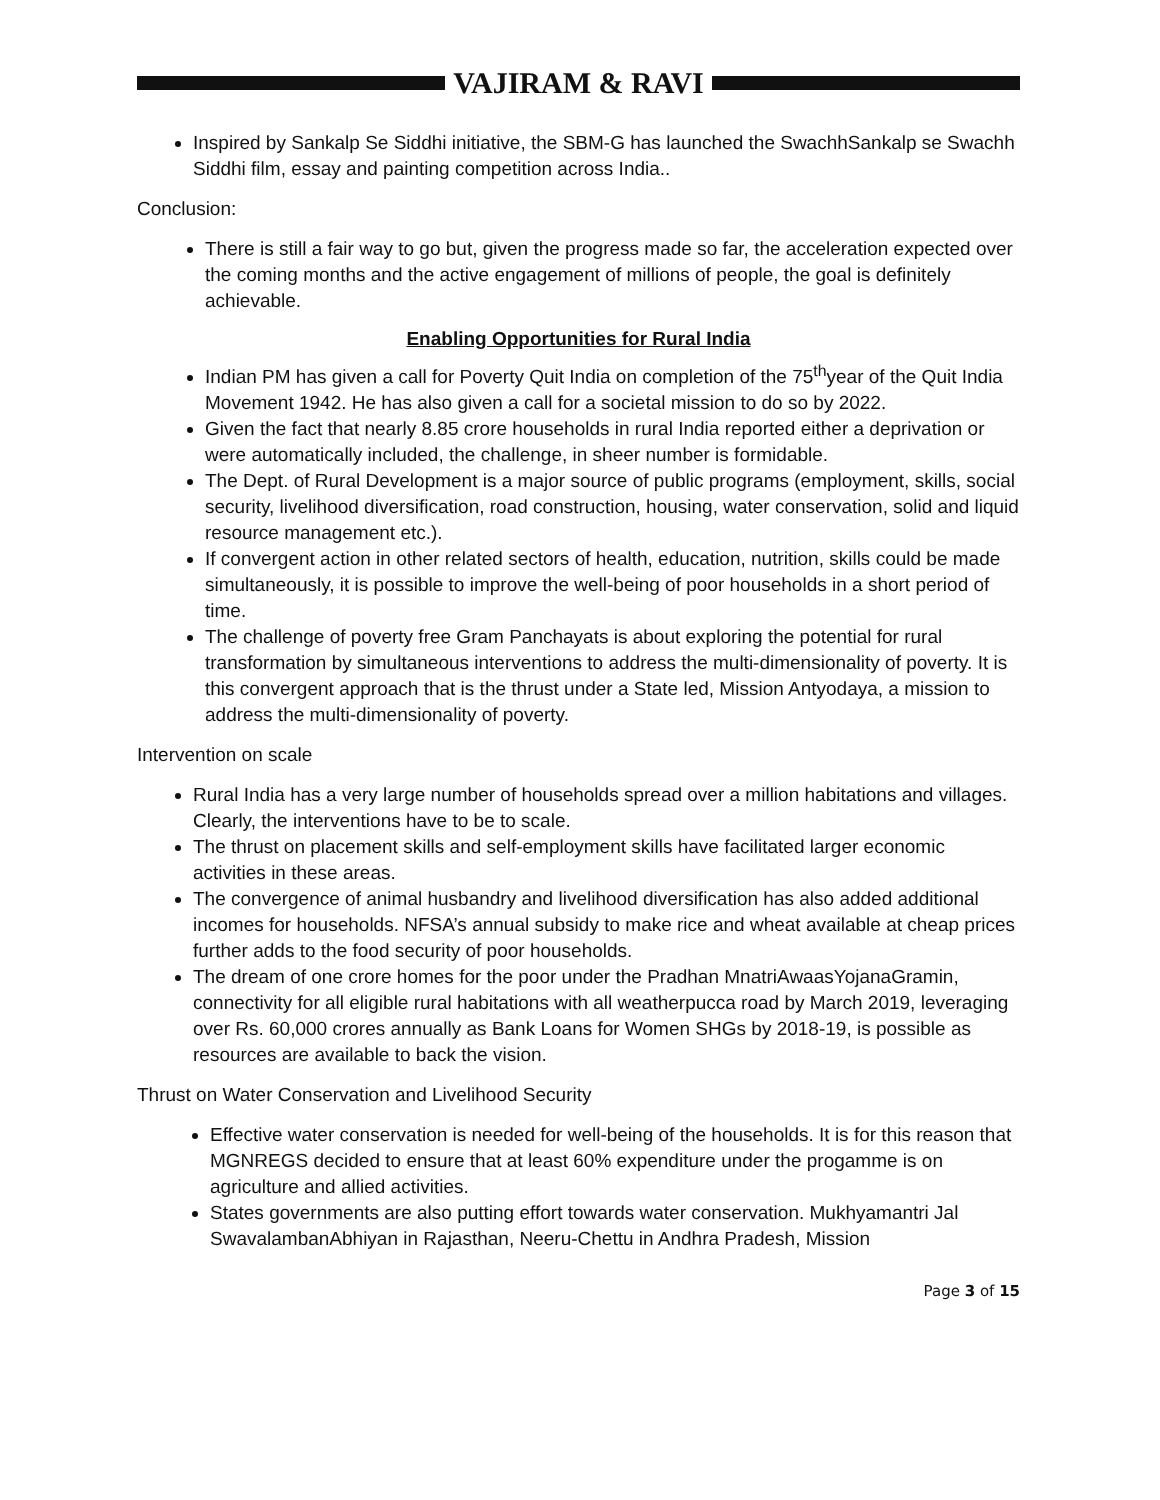VAJIRAM & RAVI
Inspired by Sankalp Se Siddhi initiative, the SBM-G has launched the SwachhSankalp se Swachh Siddhi film, essay and painting competition across India..
Conclusion:
There is still a fair way to go but, given the progress made so far, the acceleration expected over the coming months and the active engagement of millions of people, the goal is definitely achievable.
Enabling Opportunities for Rural India
Indian PM has given a call for Poverty Quit India on completion of the 75<sup>th</sup>year of the Quit India Movement 1942. He has also given a call for a societal mission to do so by 2022.
Given the fact that nearly 8.85 crore households in rural India reported either a deprivation or were automatically included, the challenge, in sheer number is formidable.
The Dept. of Rural Development is a major source of public programs (employment, skills, social security, livelihood diversification, road construction, housing, water conservation, solid and liquid resource management etc.).
If convergent action in other related sectors of health, education, nutrition, skills could be made simultaneously, it is possible to improve the well-being of poor households in a short period of time.
The challenge of poverty free Gram Panchayats is about exploring the potential for rural transformation by simultaneous interventions to address the multi-dimensionality of poverty. It is this convergent approach that is the thrust under a State led, Mission Antyodaya, a mission to address the multi-dimensionality of poverty.
Intervention on scale
Rural India has a very large number of households spread over a million habitations and villages. Clearly, the interventions have to be to scale.
The thrust on placement skills and self-employment skills have facilitated larger economic activities in these areas.
The convergence of animal husbandry and livelihood diversification has also added additional incomes for households. NFSA’s annual subsidy to make rice and wheat available at cheap prices further adds to the food security of poor households.
The dream of one crore homes for the poor under the Pradhan MnatriAwaasYojanaGramin, connectivity for all eligible rural habitations with all weatherpucca road by March 2019, leveraging over Rs. 60,000 crores annually as Bank Loans for Women SHGs by 2018-19, is possible as resources are available to back the vision.
Thrust on Water Conservation and Livelihood Security
Effective water conservation is needed for well-being of the households. It is for this reason that MGNREGS decided to ensure that at least 60% expenditure under the progamme is on agriculture and allied activities.
States governments are also putting effort towards water conservation. Mukhyamantri Jal SwavalambanAbhiyan in Rajasthan, Neeru-Chettu in Andhra Pradesh, Mission
Page 3 of 15